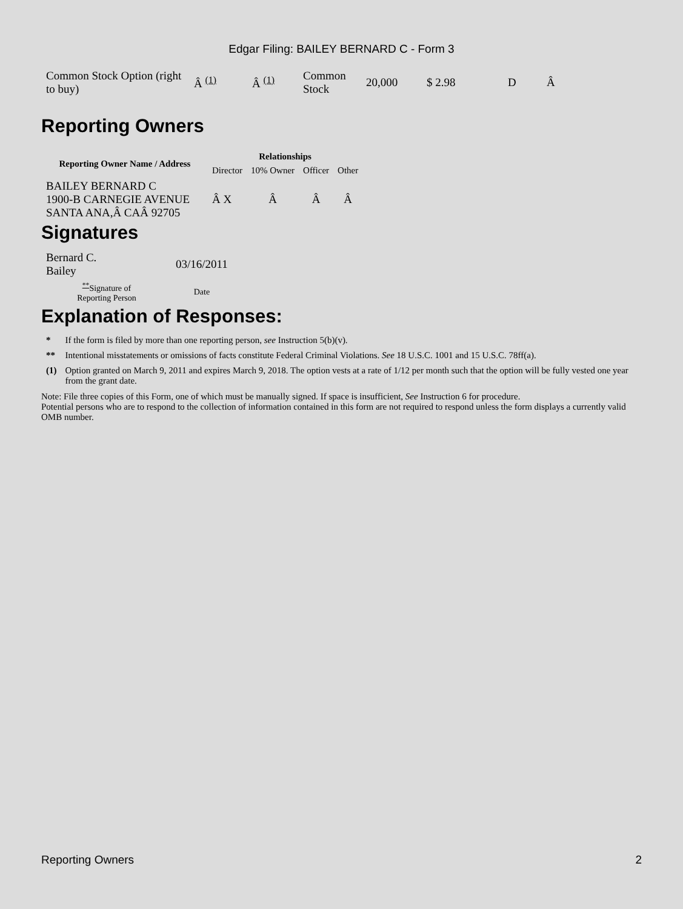Edgar Filing: BAILEY BERNARD C - Form 3
| Common Stock Option (right to buy) | Â <sup>(1)</sup> | Â <sup>(1)</sup> | Common Stock | 20,000 | $ 2.98 | D | Â |
Reporting Owners
| Reporting Owner Name / Address | Relationships | | | |
| --- | --- | --- | --- | --- |
| | Director | 10% Owner | Officer | Other |
| BAILEY BERNARD C 1900-B CARNEGIE AVENUE SANTA ANA,Â CAÂ 92705 | Â X | Â | Â | Â |
Signatures
| Bernard C. Bailey | 03/16/2011 |
| <sup>**</sup> Signature of Reporting Person | Date |
Explanation of Responses:
| * | If the form is filed by more than one reporting person, see Instruction 5(b)(v). |
| ** | Intentional misstatements or omissions of facts constitute Federal Criminal Violations. See 18 U.S.C. 1001 and 15 U.S.C. 78ff(a). |
| (1) | Option granted on March 9, 2011 and expires March 9, 2018. The option vests at a rate of 1/12 per month such that the option will be fully vested one year from the grant date. |
Note: File three copies of this Form, one of which must be manually signed. If space is insufficient, See Instruction 6 for procedure.
Potential persons who are to respond to the collection of information contained in this form are not required to respond unless the form displays a currently valid OMB number.
Reporting Owners 2